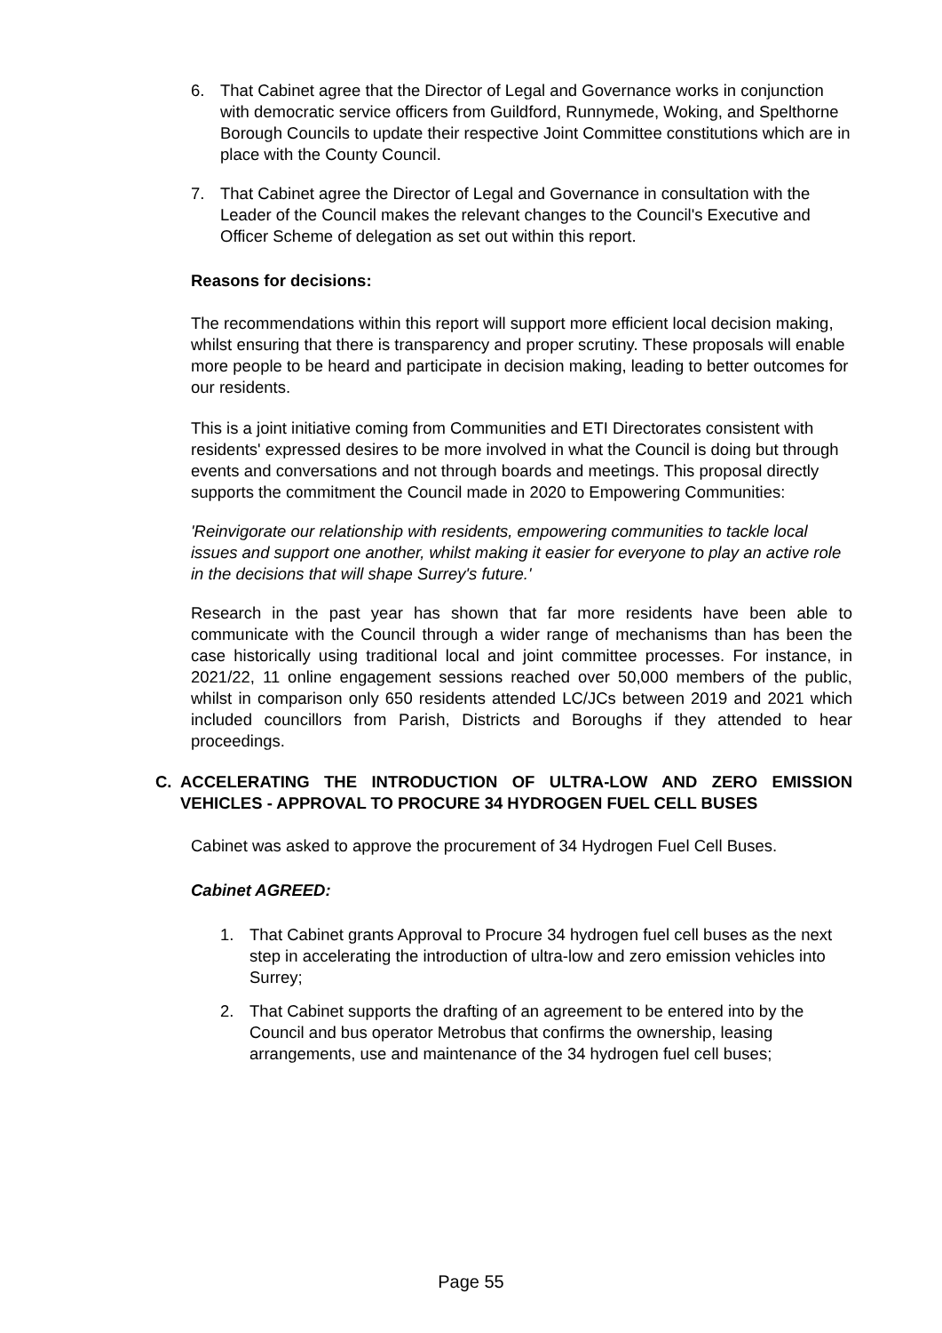6. That Cabinet agree that the Director of Legal and Governance works in conjunction with democratic service officers from Guildford, Runnymede, Woking, and Spelthorne Borough Councils to update their respective Joint Committee constitutions which are in place with the County Council.
7. That Cabinet agree the Director of Legal and Governance in consultation with the Leader of the Council makes the relevant changes to the Council's Executive and Officer Scheme of delegation as set out within this report.
Reasons for decisions:
The recommendations within this report will support more efficient local decision making, whilst ensuring that there is transparency and proper scrutiny. These proposals will enable more people to be heard and participate in decision making, leading to better outcomes for our residents.
This is a joint initiative coming from Communities and ETI Directorates consistent with residents' expressed desires to be more involved in what the Council is doing but through events and conversations and not through boards and meetings. This proposal directly supports the commitment the Council made in 2020 to Empowering Communities:
'Reinvigorate our relationship with residents, empowering communities to tackle local issues and support one another, whilst making it easier for everyone to play an active role in the decisions that will shape Surrey's future.'
Research in the past year has shown that far more residents have been able to communicate with the Council through a wider range of mechanisms than has been the case historically using traditional local and joint committee processes. For instance, in 2021/22, 11 online engagement sessions reached over 50,000 members of the public, whilst in comparison only 650 residents attended LC/JCs between 2019 and 2021 which included councillors from Parish, Districts and Boroughs if they attended to hear proceedings.
C. ACCELERATING THE INTRODUCTION OF ULTRA-LOW AND ZERO EMISSION VEHICLES - APPROVAL TO PROCURE 34 HYDROGEN FUEL CELL BUSES
Cabinet was asked to approve the procurement of 34 Hydrogen Fuel Cell Buses.
Cabinet AGREED:
1. That Cabinet grants Approval to Procure 34 hydrogen fuel cell buses as the next step in accelerating the introduction of ultra-low and zero emission vehicles into Surrey;
2. That Cabinet supports the drafting of an agreement to be entered into by the Council and bus operator Metrobus that confirms the ownership, leasing arrangements, use and maintenance of the 34 hydrogen fuel cell buses;
Page 55